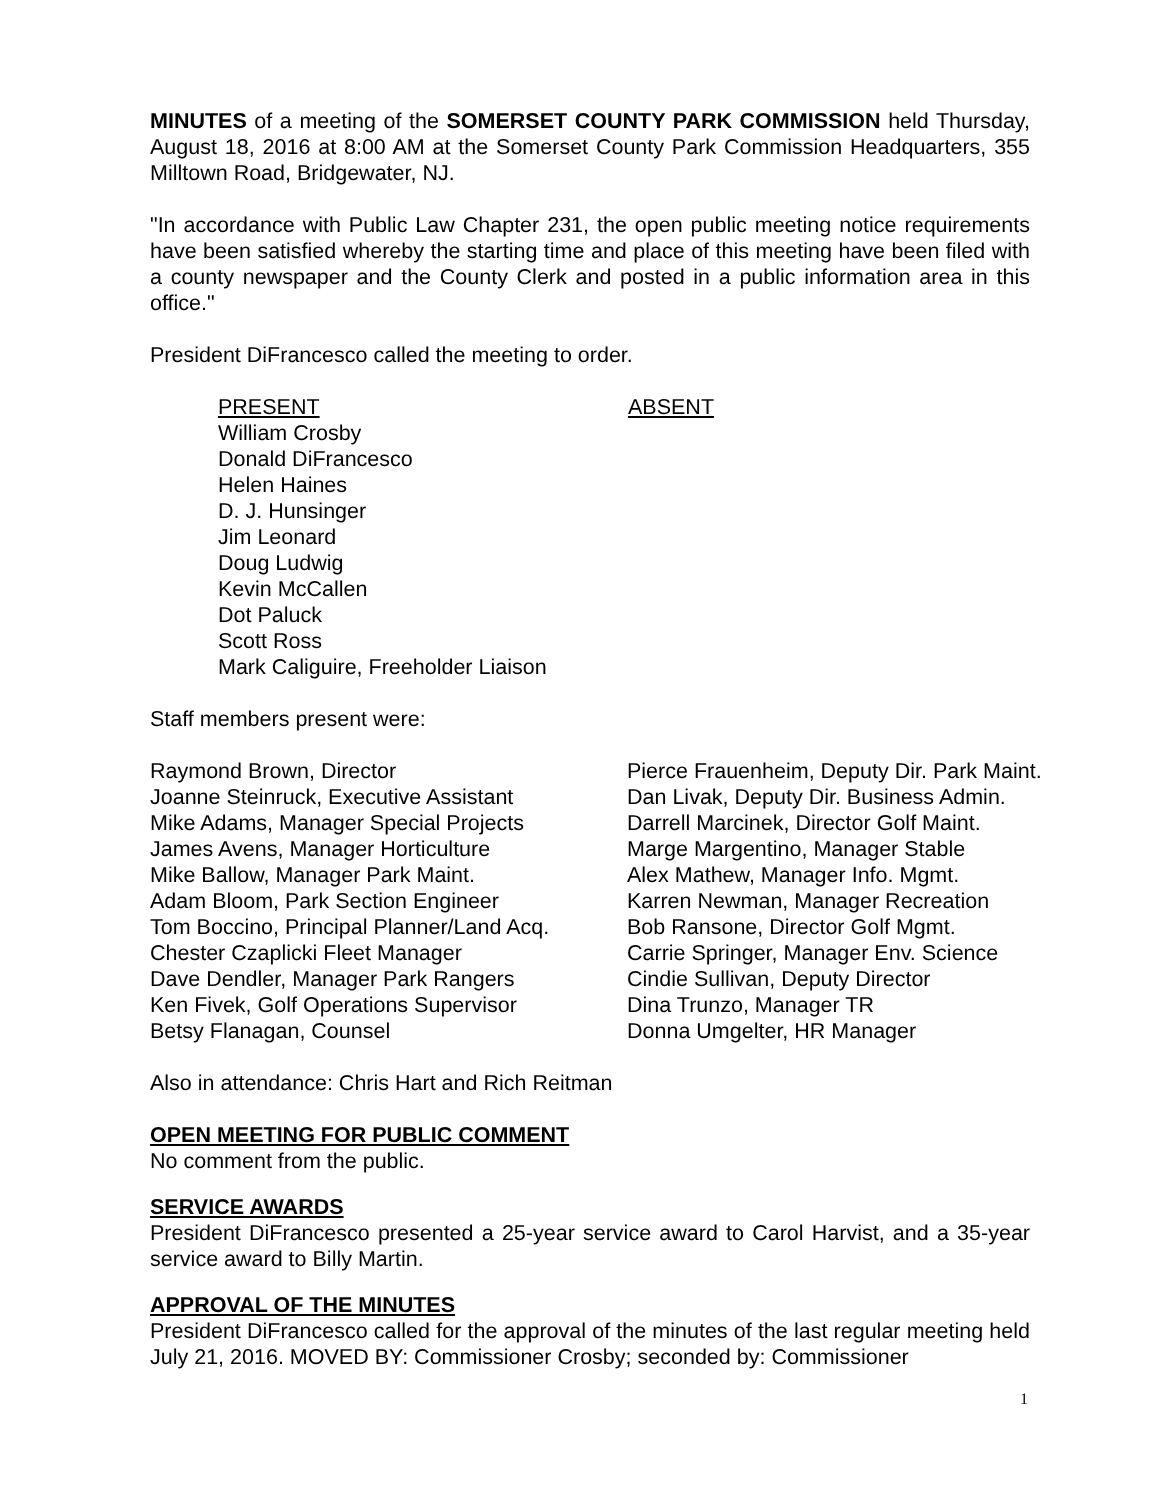MINUTES of a meeting of the SOMERSET COUNTY PARK COMMISSION held Thursday, August 18, 2016 at 8:00 AM at the Somerset County Park Commission Headquarters, 355 Milltown Road, Bridgewater, NJ.
"In accordance with Public Law Chapter 231, the open public meeting notice requirements have been satisfied whereby the starting time and place of this meeting have been filed with a county newspaper and the County Clerk and posted in a public information area in this office."
President DiFrancesco called the meeting to order.
PRESENT
William Crosby
Donald DiFrancesco
Helen Haines
D. J. Hunsinger
Jim Leonard
Doug Ludwig
Kevin McCallen
Dot Paluck
Scott Ross
Mark Caliguire, Freeholder Liaison
ABSENT
Staff members present were:
Raymond Brown, Director
Joanne Steinruck, Executive Assistant
Mike Adams, Manager Special Projects
James Avens, Manager Horticulture
Mike Ballow, Manager Park Maint.
Adam Bloom, Park Section Engineer
Tom Boccino, Principal Planner/Land Acq.
Chester Czaplicki Fleet Manager
Dave Dendler, Manager Park Rangers
Ken Fivek, Golf Operations Supervisor
Betsy Flanagan, Counsel
Pierce Frauenheim, Deputy Dir. Park Maint.
Dan Livak, Deputy Dir. Business Admin.
Darrell Marcinek, Director Golf Maint.
Marge Margentino, Manager Stable
Alex Mathew, Manager Info. Mgmt.
Karren Newman, Manager Recreation
Bob Ransone, Director Golf Mgmt.
Carrie Springer, Manager Env. Science
Cindie Sullivan, Deputy Director
Dina Trunzo, Manager TR
Donna Umgelter, HR Manager
Also in attendance: Chris Hart and Rich Reitman
OPEN MEETING FOR PUBLIC COMMENT
No comment from the public.
SERVICE AWARDS
President DiFrancesco presented a 25-year service award to Carol Harvist, and a 35-year service award to Billy Martin.
APPROVAL OF THE MINUTES
President DiFrancesco called for the approval of the minutes of the last regular meeting held July 21, 2016. MOVED BY: Commissioner Crosby; seconded by: Commissioner
1